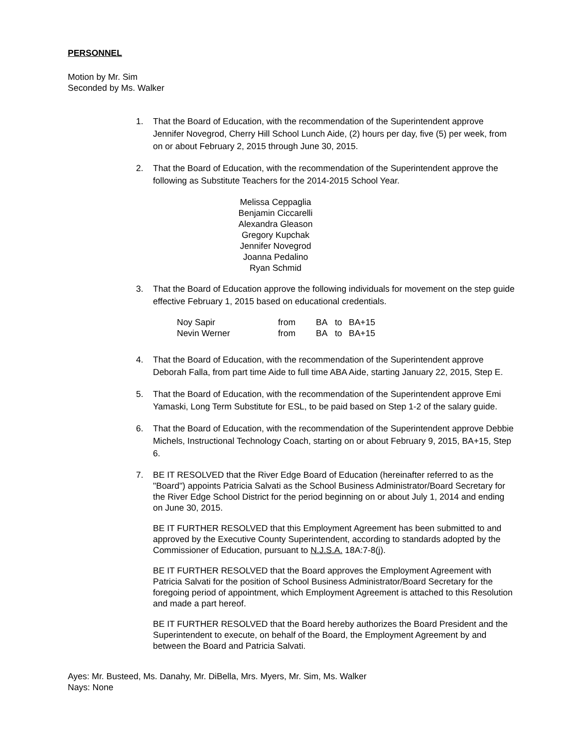PERSONNEL
Motion by Mr. Sim
Seconded by Ms. Walker
1. That the Board of Education, with the recommendation of the Superintendent approve Jennifer Novegrod, Cherry Hill School Lunch Aide, (2) hours per day, five (5) per week, from on or about February 2, 2015 through June 30, 2015.
2. That the Board of Education, with the recommendation of the Superintendent approve the following as Substitute Teachers for the 2014-2015 School Year.
Melissa Ceppaglia
Benjamin Ciccarelli
Alexandra Gleason
Gregory Kupchak
Jennifer Novegrod
Joanna Pedalino
Ryan Schmid
3. That the Board of Education approve the following individuals for movement on the step guide effective February 1, 2015 based on educational credentials.
| Noy Sapir | from | BA | to | BA+15 |
| Nevin Werner | from | BA | to | BA+15 |
4. That the Board of Education, with the recommendation of the Superintendent approve Deborah Falla, from part time Aide to full time ABA Aide, starting January 22, 2015, Step E.
5. That the Board of Education, with the recommendation of the Superintendent approve Emi Yamaski, Long Term Substitute for ESL, to be paid based on Step 1-2 of the salary guide.
6. That the Board of Education, with the recommendation of the Superintendent approve Debbie Michels, Instructional Technology Coach, starting on or about February 9, 2015, BA+15, Step 6.
7. BE IT RESOLVED that the River Edge Board of Education (hereinafter referred to as the "Board") appoints Patricia Salvati as the School Business Administrator/Board Secretary for the River Edge School District for the period beginning on or about July 1, 2014 and ending on June 30, 2015.
BE IT FURTHER RESOLVED that this Employment Agreement has been submitted to and approved by the Executive County Superintendent, according to standards adopted by the Commissioner of Education, pursuant to N.J.S.A. 18A:7-8(j).
BE IT FURTHER RESOLVED that the Board approves the Employment Agreement with Patricia Salvati for the position of School Business Administrator/Board Secretary for the foregoing period of appointment, which Employment Agreement is attached to this Resolution and made a part hereof.
BE IT FURTHER RESOLVED that the Board hereby authorizes the Board President and the Superintendent to execute, on behalf of the Board, the Employment Agreement by and between the Board and Patricia Salvati.
Ayes: Mr. Busteed, Ms. Danahy, Mr. DiBella, Mrs. Myers, Mr. Sim, Ms. Walker
Nays: None